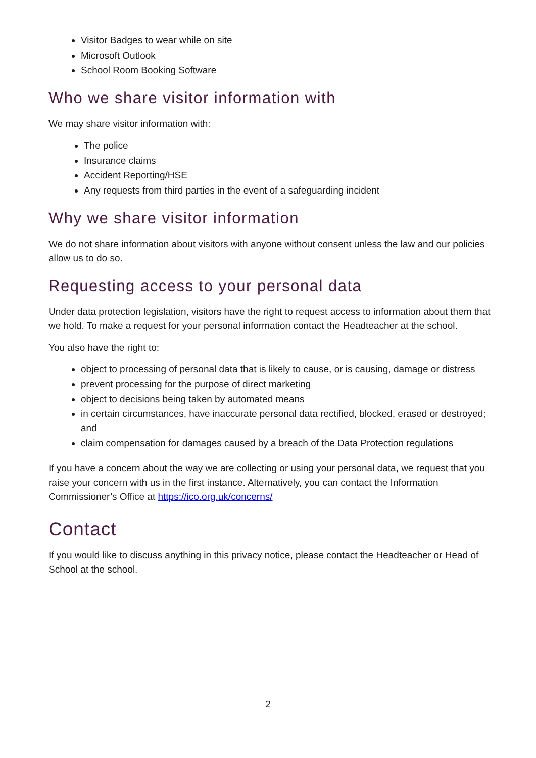Visitor Badges to wear while on site
Microsoft Outlook
School Room Booking Software
Who we share visitor information with
We may share visitor information with:
The police
Insurance claims
Accident Reporting/HSE
Any requests from third parties in the event of a safeguarding incident
Why we share visitor information
We do not share information about visitors with anyone without consent unless the law and our policies allow us to do so.
Requesting access to your personal data
Under data protection legislation, visitors have the right to request access to information about them that we hold. To make a request for your personal information contact the Headteacher at the school.
You also have the right to:
object to processing of personal data that is likely to cause, or is causing, damage or distress
prevent processing for the purpose of direct marketing
object to decisions being taken by automated means
in certain circumstances, have inaccurate personal data rectified, blocked, erased or destroyed; and
claim compensation for damages caused by a breach of the Data Protection regulations
If you have a concern about the way we are collecting or using your personal data, we request that you raise your concern with us in the first instance. Alternatively, you can contact the Information Commissioner’s Office at https://ico.org.uk/concerns/
Contact
If you would like to discuss anything in this privacy notice, please contact the Headteacher or Head of School at the school.
2